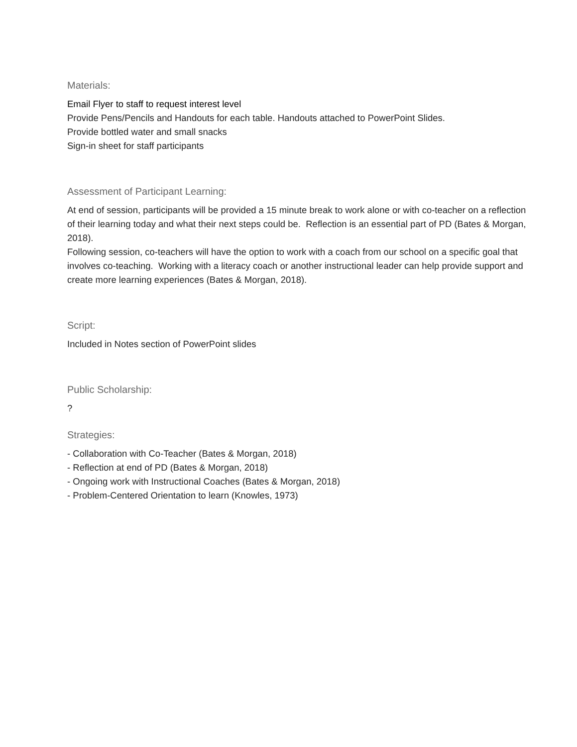Materials:
Email Flyer to staff to request interest level
Provide Pens/Pencils and Handouts for each table. Handouts attached to PowerPoint Slides.
Provide bottled water and small snacks
Sign-in sheet for staff participants
Assessment of Participant Learning:
At end of session, participants will be provided a 15 minute break to work alone or with co-teacher on a reflection of their learning today and what their next steps could be. Reflection is an essential part of PD (Bates & Morgan, 2018).
Following session, co-teachers will have the option to work with a coach from our school on a specific goal that involves co-teaching. Working with a literacy coach or another instructional leader can help provide support and create more learning experiences (Bates & Morgan, 2018).
Script:
Included in Notes section of PowerPoint slides
Public Scholarship:
?
Strategies:
- Collaboration with Co-Teacher (Bates & Morgan, 2018)
- Reflection at end of PD (Bates & Morgan, 2018)
- Ongoing work with Instructional Coaches (Bates & Morgan, 2018)
- Problem-Centered Orientation to learn (Knowles, 1973)